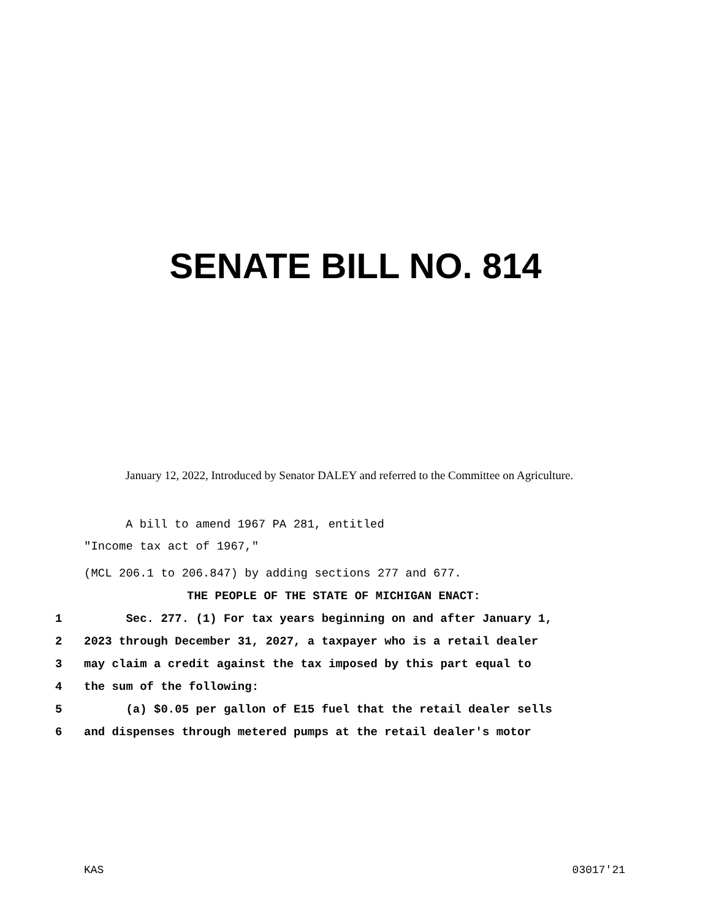SENATE BILL NO. 814
January 12, 2022, Introduced by Senator DALEY and referred to the Committee on Agriculture.
A bill to amend 1967 PA 281, entitled
"Income tax act of 1967,"
(MCL 206.1 to 206.847) by adding sections 277 and 677.
THE PEOPLE OF THE STATE OF MICHIGAN ENACT:
1 Sec. 277. (1) For tax years beginning on and after January 1,
2 2023 through December 31, 2027, a taxpayer who is a retail dealer
3 may claim a credit against the tax imposed by this part equal to
4 the sum of the following:
5 (a) $0.05 per gallon of E15 fuel that the retail dealer sells
6 and dispenses through metered pumps at the retail dealer's motor
KAS 03017'21